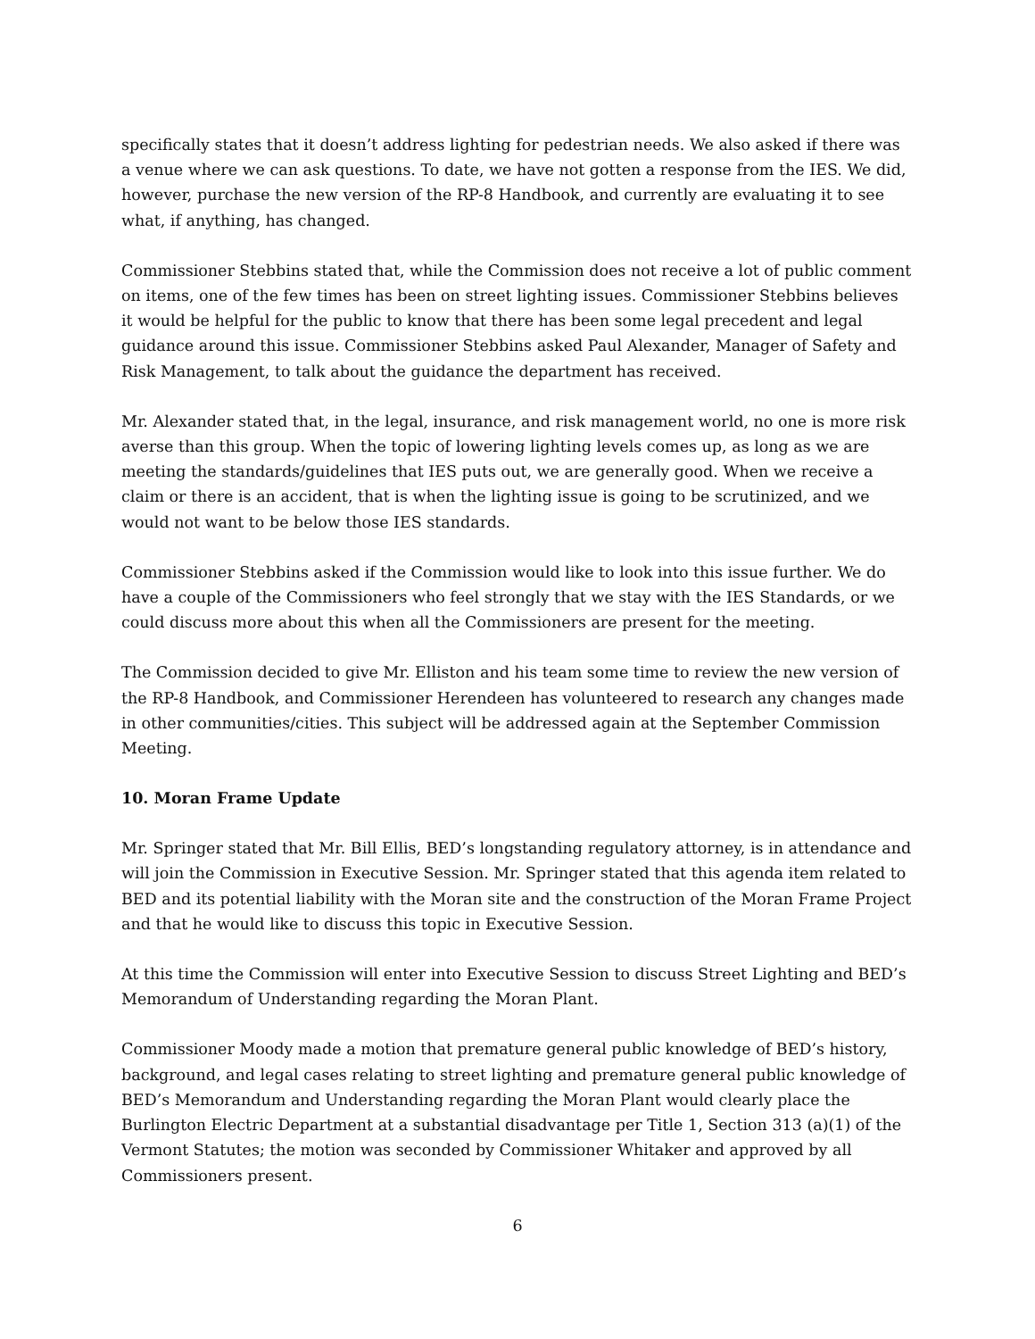specifically states that it doesn’t address lighting for pedestrian needs. We also asked if there was a venue where we can ask questions. To date, we have not gotten a response from the IES. We did, however, purchase the new version of the RP-8 Handbook, and currently are evaluating it to see what, if anything, has changed.
Commissioner Stebbins stated that, while the Commission does not receive a lot of public comment on items, one of the few times has been on street lighting issues. Commissioner Stebbins believes it would be helpful for the public to know that there has been some legal precedent and legal guidance around this issue. Commissioner Stebbins asked Paul Alexander, Manager of Safety and Risk Management, to talk about the guidance the department has received.
Mr. Alexander stated that, in the legal, insurance, and risk management world, no one is more risk averse than this group. When the topic of lowering lighting levels comes up, as long as we are meeting the standards/guidelines that IES puts out, we are generally good. When we receive a claim or there is an accident, that is when the lighting issue is going to be scrutinized, and we would not want to be below those IES standards.
Commissioner Stebbins asked if the Commission would like to look into this issue further. We do have a couple of the Commissioners who feel strongly that we stay with the IES Standards, or we could discuss more about this when all the Commissioners are present for the meeting.
The Commission decided to give Mr. Elliston and his team some time to review the new version of the RP-8 Handbook, and Commissioner Herendeen has volunteered to research any changes made in other communities/cities. This subject will be addressed again at the September Commission Meeting.
10. Moran Frame Update
Mr. Springer stated that Mr. Bill Ellis, BED’s longstanding regulatory attorney, is in attendance and will join the Commission in Executive Session. Mr. Springer stated that this agenda item related to BED and its potential liability with the Moran site and the construction of the Moran Frame Project and that he would like to discuss this topic in Executive Session.
At this time the Commission will enter into Executive Session to discuss Street Lighting and BED’s Memorandum of Understanding regarding the Moran Plant.
Commissioner Moody made a motion that premature general public knowledge of BED’s history, background, and legal cases relating to street lighting and premature general public knowledge of BED’s Memorandum and Understanding regarding the Moran Plant would clearly place the Burlington Electric Department at a substantial disadvantage per Title 1, Section 313 (a)(1) of the Vermont Statutes; the motion was seconded by Commissioner Whitaker and approved by all Commissioners present.
6